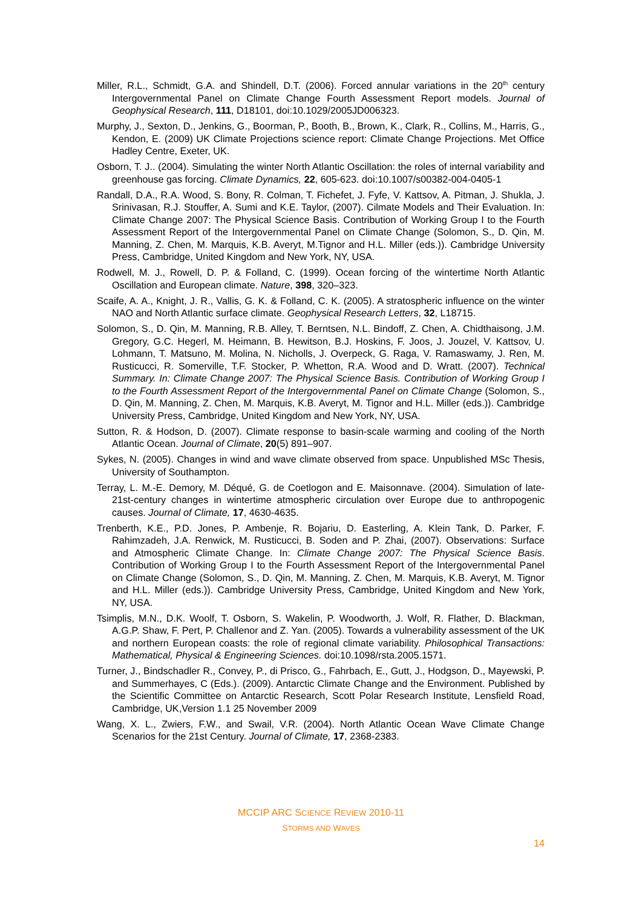Miller, R.L., Schmidt, G.A. and Shindell, D.T. (2006). Forced annular variations in the 20<sup>th</sup> century Intergovernmental Panel on Climate Change Fourth Assessment Report models. Journal of Geophysical Research, 111, D18101, doi:10.1029/2005JD006323.
Murphy, J., Sexton, D., Jenkins, G., Boorman, P., Booth, B., Brown, K., Clark, R., Collins, M., Harris, G., Kendon, E. (2009) UK Climate Projections science report: Climate Change Projections. Met Office Hadley Centre, Exeter, UK.
Osborn, T. J.. (2004). Simulating the winter North Atlantic Oscillation: the roles of internal variability and greenhouse gas forcing. Climate Dynamics, 22, 605-623. doi:10.1007/s00382-004-0405-1
Randall, D.A., R.A. Wood, S. Bony, R. Colman, T. Fichefet, J. Fyfe, V. Kattsov, A. Pitman, J. Shukla, J. Srinivasan, R.J. Stouffer, A. Sumi and K.E. Taylor, (2007). Cilmate Models and Their Evaluation. In: Climate Change 2007: The Physical Science Basis. Contribution of Working Group I to the Fourth Assessment Report of the Intergovernmental Panel on Climate Change (Solomon, S., D. Qin, M. Manning, Z. Chen, M. Marquis, K.B. Averyt, M.Tignor and H.L. Miller (eds.)). Cambridge University Press, Cambridge, United Kingdom and New York, NY, USA.
Rodwell, M. J., Rowell, D. P. & Folland, C. (1999). Ocean forcing of the wintertime North Atlantic Oscillation and European climate. Nature, 398, 320–323.
Scaife, A. A., Knight, J. R., Vallis, G. K. & Folland, C. K. (2005). A stratospheric influence on the winter NAO and North Atlantic surface climate. Geophysical Research Letters, 32, L18715.
Solomon, S., D. Qin, M. Manning, R.B. Alley, T. Berntsen, N.L. Bindoff, Z. Chen, A. Chidthaisong, J.M. Gregory, G.C. Hegerl, M. Heimann, B. Hewitson, B.J. Hoskins, F. Joos, J. Jouzel, V. Kattsov, U. Lohmann, T. Matsuno, M. Molina, N. Nicholls, J. Overpeck, G. Raga, V. Ramaswamy, J. Ren, M. Rusticucci, R. Somerville, T.F. Stocker, P. Whetton, R.A. Wood and D. Wratt. (2007). Technical Summary. In: Climate Change 2007: The Physical Science Basis. Contribution of Working Group I to the Fourth Assessment Report of the Intergovernmental Panel on Climate Change (Solomon, S., D. Qin, M. Manning, Z. Chen, M. Marquis, K.B. Averyt, M. Tignor and H.L. Miller (eds.)). Cambridge University Press, Cambridge, United Kingdom and New York, NY, USA.
Sutton, R. & Hodson, D. (2007). Climate response to basin-scale warming and cooling of the North Atlantic Ocean. Journal of Climate, 20(5) 891–907.
Sykes, N. (2005). Changes in wind and wave climate observed from space. Unpublished MSc Thesis, University of Southampton.
Terray, L. M.-E. Demory, M. Déqué, G. de Coetlogon and E. Maisonnave. (2004). Simulation of late-21st-century changes in wintertime atmospheric circulation over Europe due to anthropogenic causes. Journal of Climate, 17, 4630-4635.
Trenberth, K.E., P.D. Jones, P. Ambenje, R. Bojariu, D. Easterling, A. Klein Tank, D. Parker, F. Rahimzadeh, J.A. Renwick, M. Rusticucci, B. Soden and P. Zhai, (2007). Observations: Surface and Atmospheric Climate Change. In: Climate Change 2007: The Physical Science Basis. Contribution of Working Group I to the Fourth Assessment Report of the Intergovernmental Panel on Climate Change (Solomon, S., D. Qin, M. Manning, Z. Chen, M. Marquis, K.B. Averyt, M. Tignor and H.L. Miller (eds.)). Cambridge University Press, Cambridge, United Kingdom and New York, NY, USA.
Tsimplis, M.N., D.K. Woolf, T. Osborn, S. Wakelin, P. Woodworth, J. Wolf, R. Flather, D. Blackman, A.G.P. Shaw, F. Pert, P. Challenor and Z. Yan. (2005). Towards a vulnerability assessment of the UK and northern European coasts: the role of regional climate variability. Philosophical Transactions: Mathematical, Physical & Engineering Sciences. doi:10.1098/rsta.2005.1571.
Turner, J., Bindschadler R., Convey, P., di Prisco, G., Fahrbach, E., Gutt, J., Hodgson, D., Mayewski, P. and Summerhayes, C (Eds.). (2009). Antarctic Climate Change and the Environment. Published by the Scientific Committee on Antarctic Research, Scott Polar Research Institute, Lensfield Road, Cambridge, UK,Version 1.1 25 November 2009
Wang, X. L., Zwiers, F.W., and Swail, V.R. (2004). North Atlantic Ocean Wave Climate Change Scenarios for the 21st Century. Journal of Climate, 17, 2368-2383.
MCCIP ARC SCIENCE REVIEW 2010-11
STORMS AND WAVES
14